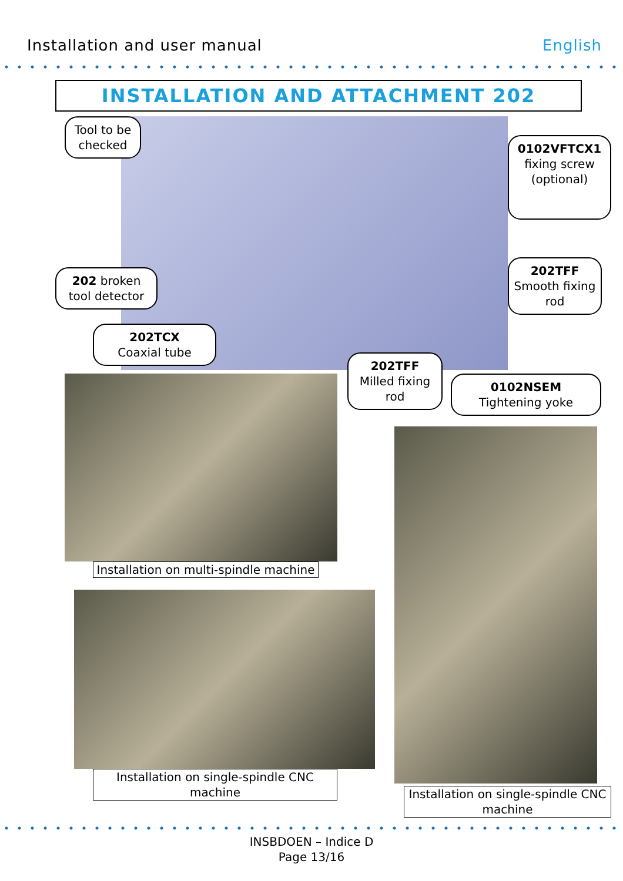Installation and user manual English
INSTALLATION AND ATTACHMENT 202
Tool to be checked
0102VFTCX1
fixing screw (optional)
202 broken tool detector
202TFF
Smooth fixing rod
202TCX
Coaxial tube
202TFF
Milled fixing rod
0102NSEM
Tightening yoke
Installation on multi-spindle machine
Installation on single-spindle CNC machine
Installation on single-spindle CNC machine
INSBDOEN – Indice D
Page 13/16